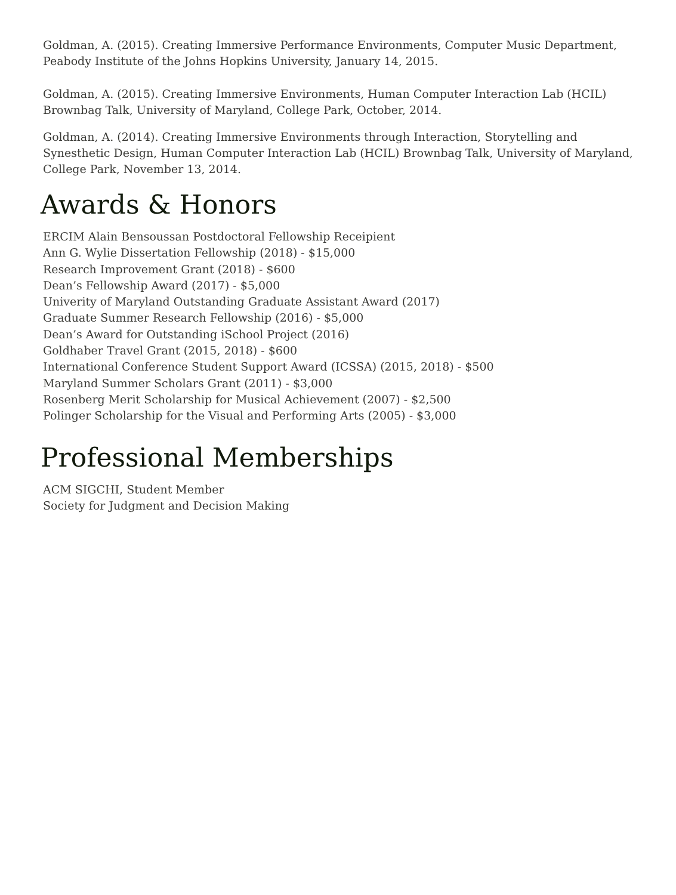Goldman, A. (2015). Creating Immersive Performance Environments, Computer Music Department, Peabody Institute of the Johns Hopkins University, January 14, 2015.
Goldman, A. (2015). Creating Immersive Environments, Human Computer Interaction Lab (HCIL) Brownbag Talk, University of Maryland, College Park, October, 2014.
Goldman, A. (2014). Creating Immersive Environments through Interaction, Storytelling and Synesthetic Design, Human Computer Interaction Lab (HCIL) Brownbag Talk, University of Maryland, College Park, November 13, 2014.
Awards & Honors
ERCIM Alain Bensoussan Postdoctoral Fellowship Receipient
Ann G. Wylie Dissertation Fellowship (2018) - $15,000
Research Improvement Grant (2018) - $600
Dean’s Fellowship Award (2017) - $5,000
Univerity of Maryland Outstanding Graduate Assistant Award (2017)
Graduate Summer Research Fellowship (2016) - $5,000
Dean’s Award for Outstanding iSchool Project (2016)
Goldhaber Travel Grant (2015, 2018) - $600
International Conference Student Support Award (ICSSA) (2015, 2018) - $500
Maryland Summer Scholars Grant (2011) - $3,000
Rosenberg Merit Scholarship for Musical Achievement (2007) - $2,500
Polinger Scholarship for the Visual and Performing Arts (2005) - $3,000
Professional Memberships
ACM SIGCHI, Student Member
Society for Judgment and Decision Making